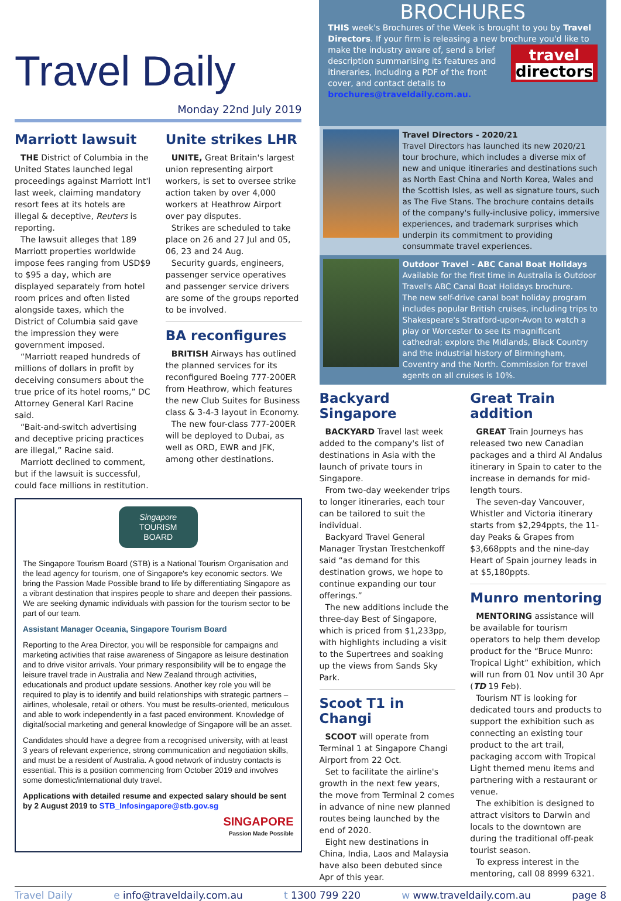Travel Daily
Monday 22nd July 2019
BROCHURES
THIS week's Brochures of the Week is brought to you by Travel Directors. If your firm is releasing a new brochure you'd like to make travel
directors the industry aware of, send a brief description summarising its features and itineraries, including a PDF of the front cover, and contact details to brochures@traveldaily.com.au.
Marriott lawsuit
THE District of Columbia in the United States launched legal proceedings against Marriott Int'l last week, claiming mandatory resort fees at its hotels are illegal & deceptive, Reuters is reporting.
The lawsuit alleges that 189 Marriott properties worldwide impose fees ranging from USD$9 to $95 a day, which are displayed separately from hotel room prices and often listed alongside taxes, which the District of Columbia said gave the impression they were government imposed.
“Marriott reaped hundreds of millions of dollars in profit by deceiving consumers about the true price of its hotel rooms,” DC Attorney General Karl Racine said.
“Bait-and-switch advertising and deceptive pricing practices are illegal,” Racine said.
Marriott declined to comment, but if the lawsuit is successful, could face millions in restitution.
Unite strikes LHR
UNITE, Great Britain's largest union representing airport workers, is set to oversee strike action taken by over 4,000 workers at Heathrow Airport over pay disputes.
Strikes are scheduled to take place on 26 and 27 Jul and 05, 06, 23 and 24 Aug.
Security guards, engineers, passenger service operatives and passenger service drivers are some of the groups reported to be involved.
BA reconfigures
BRITISH Airways has outlined the planned services for its reconfigured Boeing 777-200ER from Heathrow, which features the new Club Suites for Business class & 3-4-3 layout in Economy.
The new four-class 777-200ER will be deployed to Dubai, as well as ORD, EWR and JFK, among other destinations.
Singapore
TOURISM
BOARD
The Singapore Tourism Board (STB) is a National Tourism Organisation and the lead agency for tourism, one of Singapore's key economic sectors. We bring the Passion Made Possible brand to life by differentiating Singapore as a vibrant destination that inspires people to share and deepen their passions. We are seeking dynamic individuals with passion for the tourism sector to be part of our team.
Assistant Manager Oceania, Singapore Tourism Board
Reporting to the Area Director, you will be responsible for campaigns and marketing activities that raise awareness of Singapore as leisure destination and to drive visitor arrivals. Your primary responsibility will be to engage the leisure travel trade in Australia and New Zealand through activities, educationals and product update sessions. Another key role you will be required to play is to identify and build relationships with strategic partners – airlines, wholesale, retail or others. You must be results-oriented, meticulous and able to work independently in a fast paced environment. Knowledge of digital/social marketing and general knowledge of Singapore will be an asset.
Candidates should have a degree from a recognised university, with at least 3 years of relevant experience, strong communication and negotiation skills, and must be a resident of Australia. A good network of industry contacts is essential. This is a position commencing from October 2019 and involves some domestic/international duty travel.
Applications with detailed resume and expected salary should be sent by 2 August 2019 to STB_Infosingapore@stb.gov.sg
SINGAPORE
Passion Made Possible
Travel Directors - 2020/21
Travel Directors has launched its new 2020/21 tour brochure, which includes a diverse mix of new and unique itineraries and destinations such as North East China and North Korea, Wales and the Scottish Isles, as well as signature tours, such as The Five Stans. The brochure contains details of the company's fully-inclusive policy, immersive experiences, and trademark surprises which underpin its commitment to providing consummate travel experiences.
Outdoor Travel - ABC Canal Boat Holidays
Available for the first time in Australia is Outdoor Travel's ABC Canal Boat Holidays brochure.
The new self-drive canal boat holiday program includes popular British cruises, including trips to Shakespeare's Stratford-upon-Avon to watch a play or Worcester to see its magnificent cathedral; explore the Midlands, Black Country and the industrial history of Birmingham, Coventry and the North. Commission for travel agents on all cruises is 10%.
Backyard Singapore
BACKYARD Travel last week added to the company's list of destinations in Asia with the launch of private tours in Singapore.
From two-day weekender trips to longer itineraries, each tour can be tailored to suit the individual.
Backyard Travel General Manager Trystan Trestchenkoff said “as demand for this destination grows, we hope to continue expanding our tour offerings.”
The new additions include the three-day Best of Singapore, which is priced from $1,233pp, with highlights including a visit to the Supertrees and soaking up the views from Sands Sky Park.
Scoot T1 in Changi
SCOOT will operate from Terminal 1 at Singapore Changi Airport from 22 Oct.
Set to facilitate the airline's growth in the next few years, the move from Terminal 2 comes in advance of nine new planned routes being launched by the end of 2020.
Eight new destinations in China, India, Laos and Malaysia have also been debuted since Apr of this year.
Great Train addition
GREAT Train Journeys has released two new Canadian packages and a third Al Andalus itinerary in Spain to cater to the increase in demands for mid-length tours.
The seven-day Vancouver, Whistler and Victoria itinerary starts from $2,294ppts, the 11-day Peaks & Grapes from $3,668ppts and the nine-day Heart of Spain journey leads in at $5,180ppts.
Munro mentoring
MENTORING assistance will be available for tourism operators to help them develop product for the “Bruce Munro: Tropical Light” exhibition, which will run from 01 Nov until 30 Apr (TD 19 Feb).
Tourism NT is looking for dedicated tours and products to support the exhibition such as connecting an existing tour product to the art trail, packaging accom with Tropical Light themed menu items and partnering with a restaurant or venue.
The exhibition is designed to attract visitors to Darwin and locals to the downtown are during the traditional off-peak tourist season.
To express interest in the mentoring, call 08 8999 6321.
Travel Daily e info@traveldaily.com.au t 1300 799 220 w www.traveldaily.com.au page 8